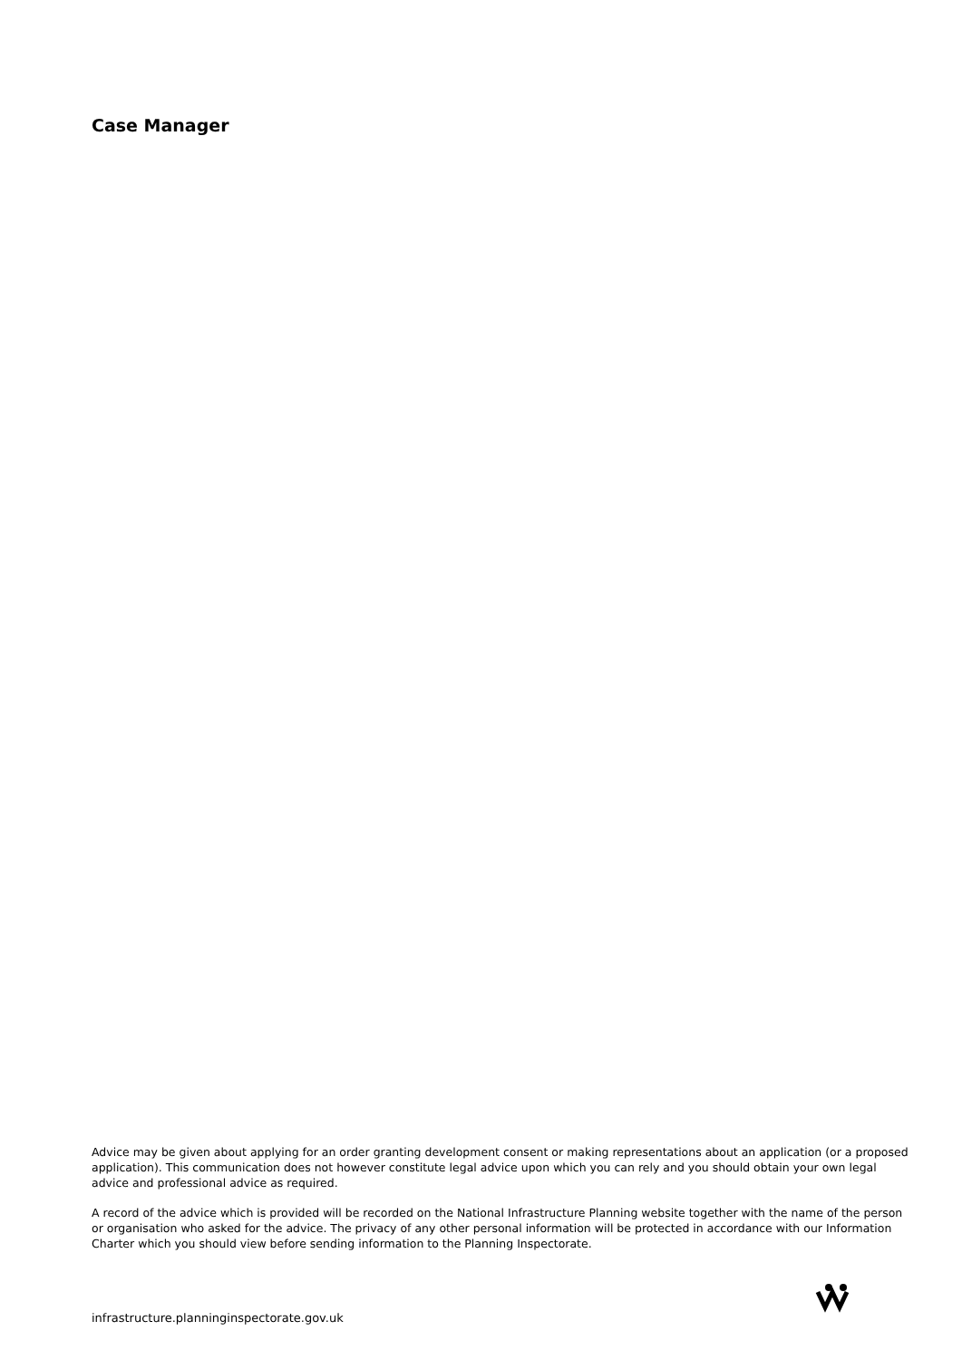Case Manager
Advice may be given about applying for an order granting development consent or making representations about an application (or a proposed application). This communication does not however constitute legal advice upon which you can rely and you should obtain your own legal advice and professional advice as required.
A record of the advice which is provided will be recorded on the National Infrastructure Planning website together with the name of the person or organisation who asked for the advice. The privacy of any other personal information will be protected in accordance with our Information Charter which you should view before sending information to the Planning Inspectorate.
infrastructure.planninginspectorate.gov.uk